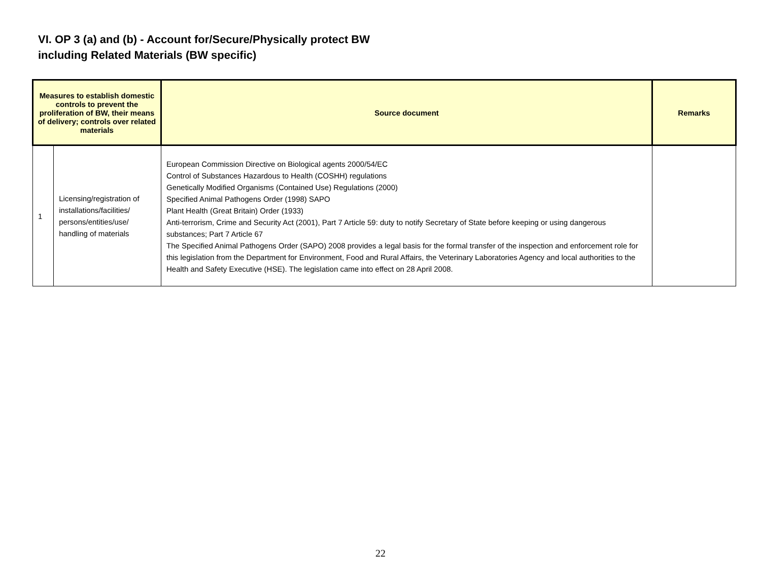VI. OP 3 (a) and (b) - Account for/Secure/Physically protect BW
including Related Materials (BW specific)
| Measures to establish domestic controls to prevent the proliferation of BW, their means of delivery; controls over related materials | | Source document | Remarks |
| --- | --- | --- | --- |
| 1 | Licensing/registration of installations/facilities/ persons/entities/use/ handling of materials | European Commission Directive on Biological agents 2000/54/EC Control of Substances Hazardous to Health (COSHH) regulations Genetically Modified Organisms (Contained Use) Regulations (2000) Specified Animal Pathogens Order (1998) SAPO Plant Health (Great Britain) Order (1933) Anti-terrorism, Crime and Security Act (2001), Part 7 Article 59: duty to notify Secretary of State before keeping or using dangerous substances; Part 7 Article 67 The Specified Animal Pathogens Order (SAPO) 2008 provides a legal basis for the formal transfer of the inspection and enforcement role for this legislation from the Department for Environment, Food and Rural Affairs, the Veterinary Laboratories Agency and local authorities to the Health and Safety Executive (HSE). The legislation came into effect on 28 April 2008. | |
22